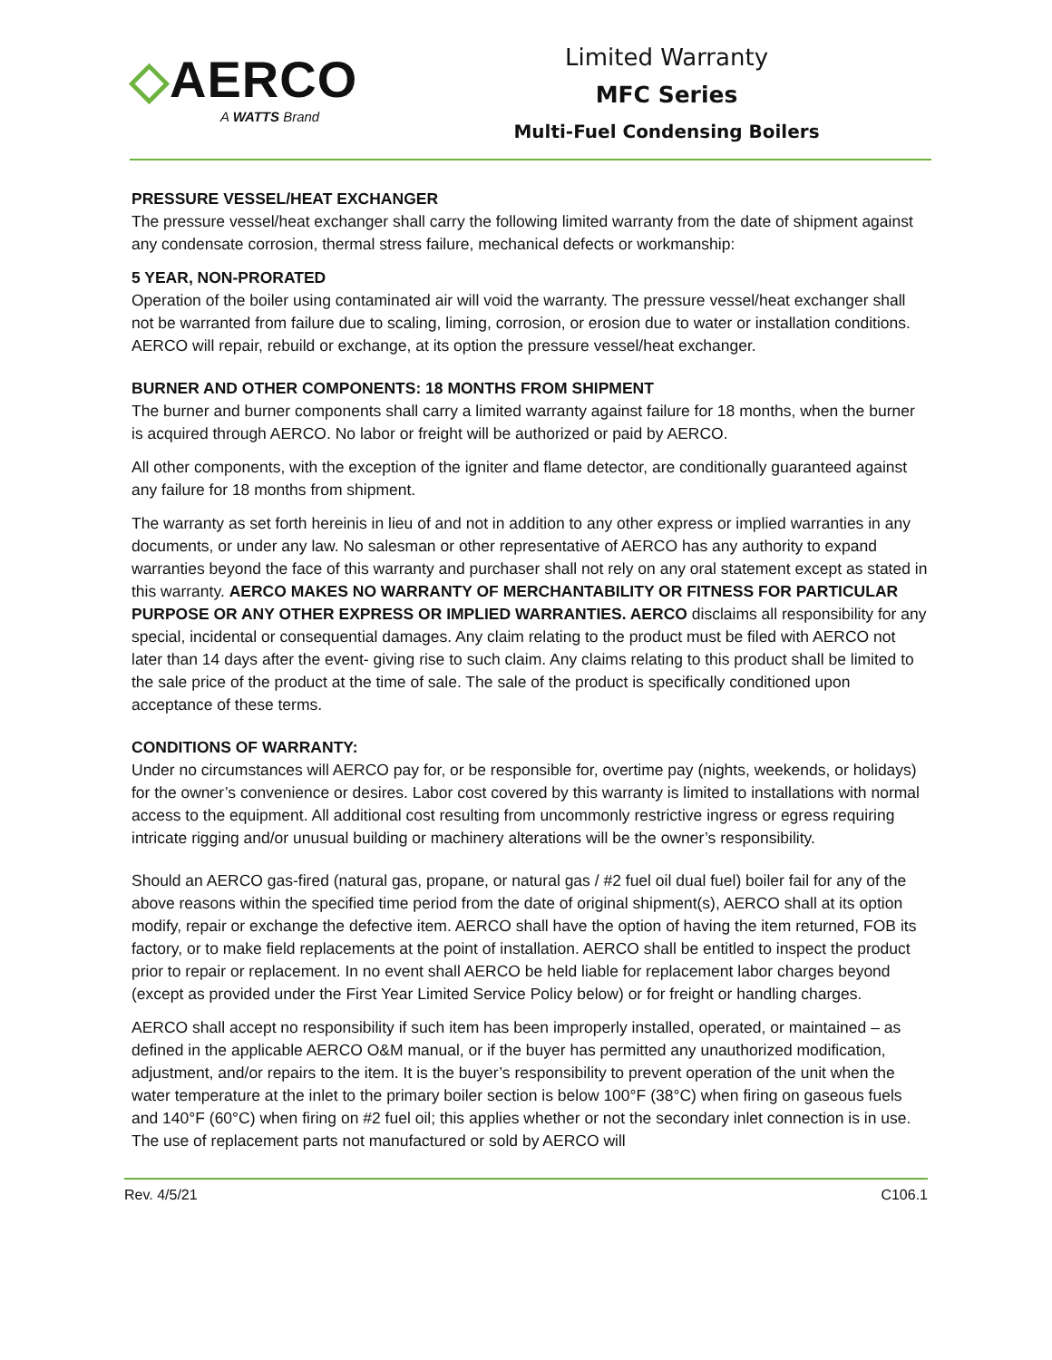◇AERCO
A WATTS Brand
Limited Warranty
MFC Series
Multi-Fuel Condensing Boilers
PRESSURE VESSEL/HEAT EXCHANGER
The pressure vessel/heat exchanger shall carry the following limited warranty from the date of shipment against any condensate corrosion, thermal stress failure, mechanical defects or workmanship:
5 YEAR, NON-PRORATED
Operation of the boiler using contaminated air will void the warranty. The pressure vessel/heat exchanger shall not be warranted from failure due to scaling, liming, corrosion, or erosion due to water or installation conditions. AERCO will repair, rebuild or exchange, at its option the pressure vessel/heat exchanger.
BURNER AND OTHER COMPONENTS: 18 MONTHS FROM SHIPMENT
The burner and burner components shall carry a limited warranty against failure for 18 months, when the burner is acquired through AERCO. No labor or freight will be authorized or paid by AERCO.
All other components, with the exception of the igniter and flame detector, are conditionally guaranteed against any failure for 18 months from shipment.
The warranty as set forth hereinis in lieu of and not in addition to any other express or implied warranties in any documents, or under any law. No salesman or other representative of AERCO has any authority to expand warranties beyond the face of this warranty and purchaser shall not rely on any oral statement except as stated in this warranty. AERCO MAKES NO WARRANTY OF MERCHANTABILITY OR FITNESS FOR PARTICULAR PURPOSE OR ANY OTHER EXPRESS OR IMPLIED WARRANTIES. AERCO disclaims all responsibility for any special, incidental or consequential damages. Any claim relating to the product must be filed with AERCO not later than 14 days after the event- giving rise to such claim. Any claims relating to this product shall be limited to the sale price of the product at the time of sale. The sale of the product is specifically conditioned upon acceptance of these terms.
CONDITIONS OF WARRANTY:
Under no circumstances will AERCO pay for, or be responsible for, overtime pay (nights, weekends, or holidays) for the owner’s convenience or desires. Labor cost covered by this warranty is limited to installations with normal access to the equipment. All additional cost resulting from uncommonly restrictive ingress or egress requiring intricate rigging and/or unusual building or machinery alterations will be the owner’s responsibility.
Should an AERCO gas-fired (natural gas, propane, or natural gas / #2 fuel oil dual fuel) boiler fail for any of the above reasons within the specified time period from the date of original shipment(s), AERCO shall at its option modify, repair or exchange the defective item. AERCO shall have the option of having the item returned, FOB its factory, or to make field replacements at the point of installation. AERCO shall be entitled to inspect the product prior to repair or replacement. In no event shall AERCO be held liable for replacement labor charges beyond (except as provided under the First Year Limited Service Policy below) or for freight or handling charges.
AERCO shall accept no responsibility if such item has been improperly installed, operated, or maintained – as defined in the applicable AERCO O&M manual, or if the buyer has permitted any unauthorized modification, adjustment, and/or repairs to the item. It is the buyer’s responsibility to prevent operation of the unit when the water temperature at the inlet to the primary boiler section is below 100°F (38°C) when firing on gaseous fuels and 140°F (60°C) when firing on #2 fuel oil; this applies whether or not the secondary inlet connection is in use. The use of replacement parts not manufactured or sold by AERCO will
Rev. 4/5/21 C106.1